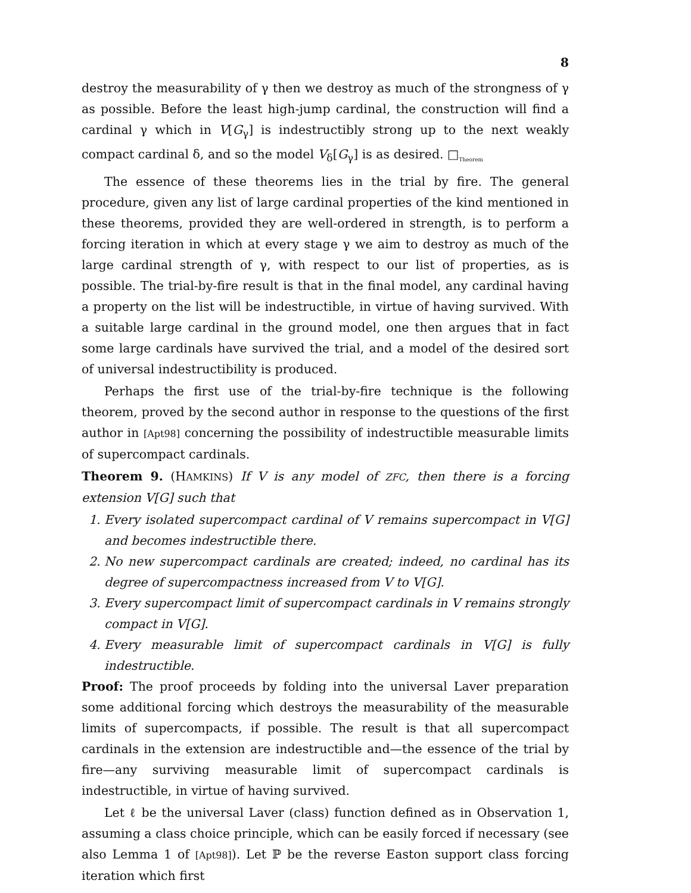8
destroy the measurability of γ then we destroy as much of the strongness of γ as possible. Before the least high-jump cardinal, the construction will find a cardinal γ which in V[G<sub>γ</sub>] is indestructibly strong up to the next weakly compact cardinal δ, and so the model V<sub>δ</sub>[G<sub>γ</sub>] is as desired. □<sub>Theorem</sub>
The essence of these theorems lies in the trial by fire. The general procedure, given any list of large cardinal properties of the kind mentioned in these theorems, provided they are well-ordered in strength, is to perform a forcing iteration in which at every stage γ we aim to destroy as much of the large cardinal strength of γ, with respect to our list of properties, as is possible. The trial-by-fire result is that in the final model, any cardinal having a property on the list will be indestructible, in virtue of having survived. With a suitable large cardinal in the ground model, one then argues that in fact some large cardinals have survived the trial, and a model of the desired sort of universal indestructibility is produced.
Perhaps the first use of the trial-by-fire technique is the following theorem, proved by the second author in response to the questions of the first author in [Apt98] concerning the possibility of indestructible measurable limits of supercompact cardinals.
Theorem 9. (HAMKINS) If V is any model of ZFC, then there is a forcing extension V[G] such that
1. Every isolated supercompact cardinal of V remains supercompact in V[G] and becomes indestructible there.
2. No new supercompact cardinals are created; indeed, no cardinal has its degree of supercompactness increased from V to V[G].
3. Every supercompact limit of supercompact cardinals in V remains strongly compact in V[G].
4. Every measurable limit of supercompact cardinals in V[G] is fully indestructible.
Proof: The proof proceeds by folding into the universal Laver preparation some additional forcing which destroys the measurability of the measurable limits of supercompacts, if possible. The result is that all supercompact cardinals in the extension are indestructible and—the essence of the trial by fire—any surviving measurable limit of supercompact cardinals is indestructible, in virtue of having survived.
Let ℓ be the universal Laver (class) function defined as in Observation 1, assuming a class choice principle, which can be easily forced if necessary (see also Lemma 1 of [Apt98]). Let ℙ be the reverse Easton support class forcing iteration which first